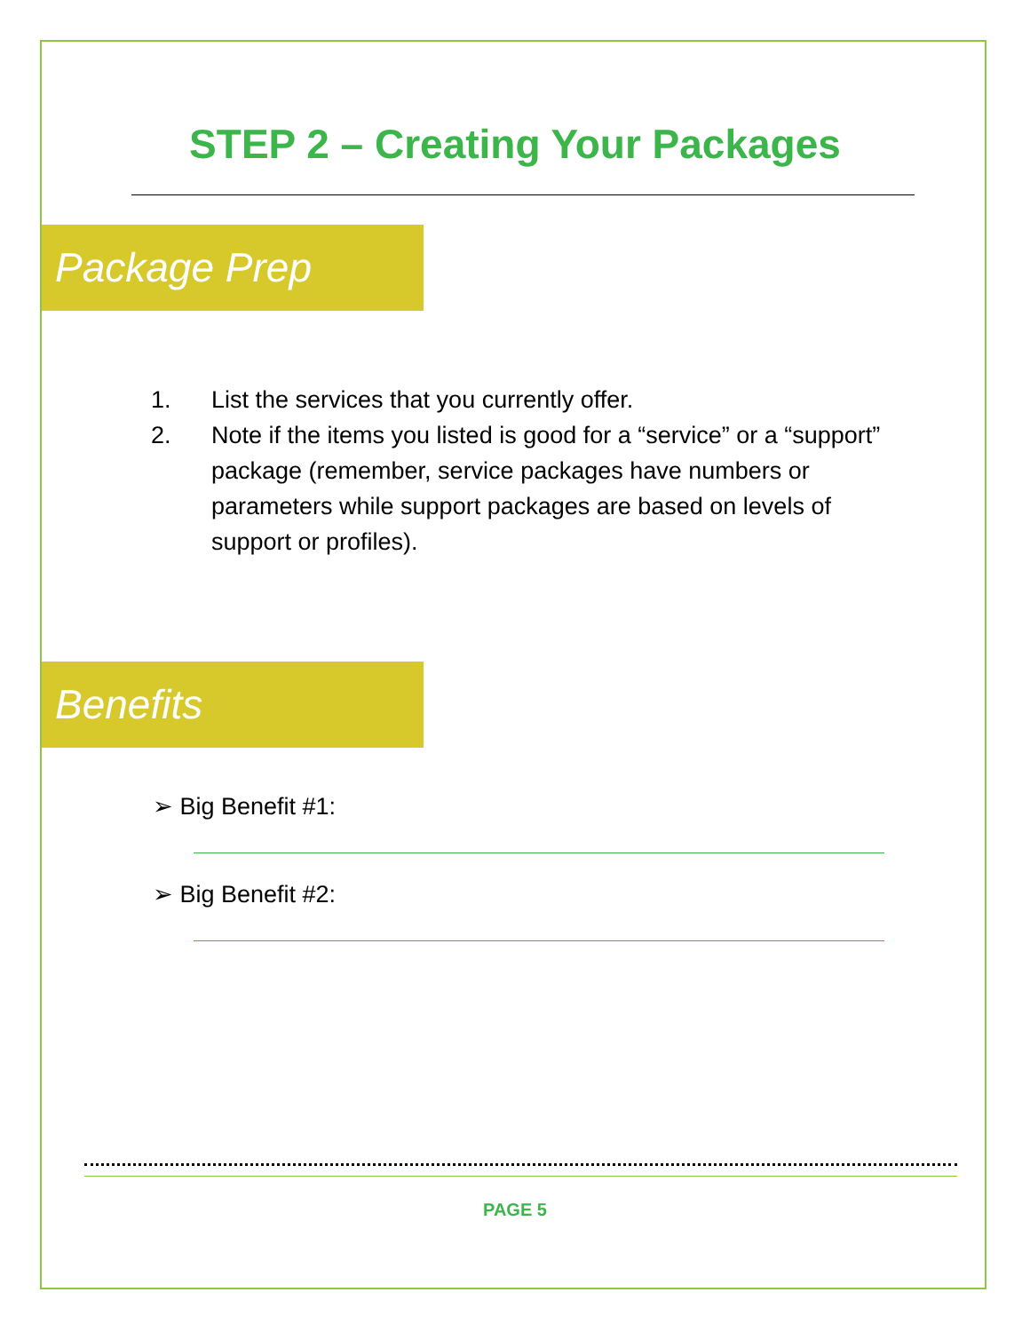STEP 2 – Creating Your Packages
Package Prep
1. List the services that you currently offer.
2. Note if the items you listed is good for a “service” or a “support” package (remember, service packages have numbers or parameters while support packages are based on levels of support or profiles).
Benefits
➢ Big Benefit #1:
➢ Big Benefit #2:
PAGE 5